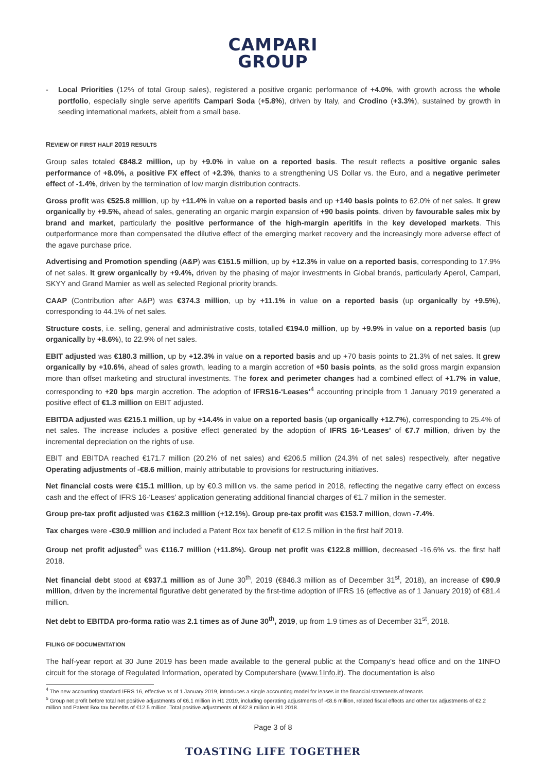CAMPARI
GROUP
- Local Priorities (12% of total Group sales), registered a positive organic performance of +4.0%, with growth across the whole portfolio, especially single serve aperitifs Campari Soda (+5.8%), driven by Italy, and Crodino (+3.3%), sustained by growth in seeding international markets, ableit from a small base.
REVIEW OF FIRST HALF 2019 RESULTS
Group sales totaled €848.2 million, up by +9.0% in value on a reported basis. The result reflects a positive organic sales performance of +8.0%, a positive FX effect of +2.3%, thanks to a strengthening US Dollar vs. the Euro, and a negative perimeter effect of -1.4%, driven by the termination of low margin distribution contracts.
Gross profit was €525.8 million, up by +11.4% in value on a reported basis and up +140 basis points to 62.0% of net sales. It grew organically by +9.5%, ahead of sales, generating an organic margin expansion of +90 basis points, driven by favourable sales mix by brand and market, particularly the positive performance of the high-margin aperitifs in the key developed markets. This outperformance more than compensated the dilutive effect of the emerging market recovery and the increasingly more adverse effect of the agave purchase price.
Advertising and Promotion spending (A&P) was €151.5 million, up by +12.3% in value on a reported basis, corresponding to 17.9% of net sales. It grew organically by +9.4%, driven by the phasing of major investments in Global brands, particularly Aperol, Campari, SKYY and Grand Marnier as well as selected Regional priority brands.
CAAP (Contribution after A&P) was €374.3 million, up by +11.1% in value on a reported basis (up organically by +9.5%), corresponding to 44.1% of net sales.
Structure costs, i.e. selling, general and administrative costs, totalled €194.0 million, up by +9.9% in value on a reported basis (up organically by +8.6%), to 22.9% of net sales.
EBIT adjusted was €180.3 million, up by +12.3% in value on a reported basis and up +70 basis points to 21.3% of net sales. It grew organically by +10.6%, ahead of sales growth, leading to a margin accretion of +50 basis points, as the solid gross margin expansion more than offset marketing and structural investments. The forex and perimeter changes had a combined effect of +1.7% in value, corresponding to +20 bps margin accretion. The adoption of IFRS16-‘Leases’<sup>4</sup> accounting principle from 1 January 2019 generated a positive effect of €1.3 million on EBIT adjusted.
EBITDA adjusted was €215.1 million, up by +14.4% in value on a reported basis (up organically +12.7%), corresponding to 25.4% of net sales. The increase includes a positive effect generated by the adoption of IFRS 16-‘Leases’ of €7.7 million, driven by the incremental depreciation on the rights of use.
EBIT and EBITDA reached €171.7 million (20.2% of net sales) and €206.5 million (24.3% of net sales) respectively, after negative Operating adjustments of -€8.6 million, mainly attributable to provisions for restructuring initiatives.
Net financial costs were €15.1 million, up by €0.3 million vs. the same period in 2018, reflecting the negative carry effect on excess cash and the effect of IFRS 16-‘Leases’ application generating additional financial charges of €1.7 million in the semester.
Group pre-tax profit adjusted was €162.3 million (+12.1%). Group pre-tax profit was €153.7 million, down -7.4%.
Tax charges were -€30.9 million and included a Patent Box tax benefit of €12.5 million in the first half 2019.
Group net profit adjusted<sup>5</sup> was €116.7 million (+11.8%). Group net profit was €122.8 million, decreased -16.6% vs. the first half 2018.
Net financial debt stood at €937.1 million as of June 30<sup>th</sup>, 2019 (€846.3 million as of December 31<sup>st</sup>, 2018), an increase of €90.9 million, driven by the incremental figurative debt generated by the first-time adoption of IFRS 16 (effective as of 1 January 2019) of €81.4 million.
Net debt to EBITDA pro-forma ratio was 2.1 times as of June 30<sup>th</sup>, 2019, up from 1.9 times as of December 31<sup>st</sup>, 2018.
FILING OF DOCUMENTATION
The half-year report at 30 June 2019 has been made available to the general public at the Company's head office and on the 1INFO circuit for the storage of Regulated Information, operated by Computershare (www.1Info.it). The documentation is also
<sup>4</sup> The new accounting standard IFRS 16, effective as of 1 January 2019, introduces a single accounting model for leases in the financial statements of tenants.
<sup>5</sup> Group net profit before total net positive adjustments of €6.1 million in H1 2019, including operating adjustments of -€8.6 million, related fiscal effects and other tax adjustments of €2.2 million and Patent Box tax benefits of €12.5 million. Total positive adjustments of €42.8 million in H1 2018.
Page 3 of 8
TOASTING LIFE TOGETHER